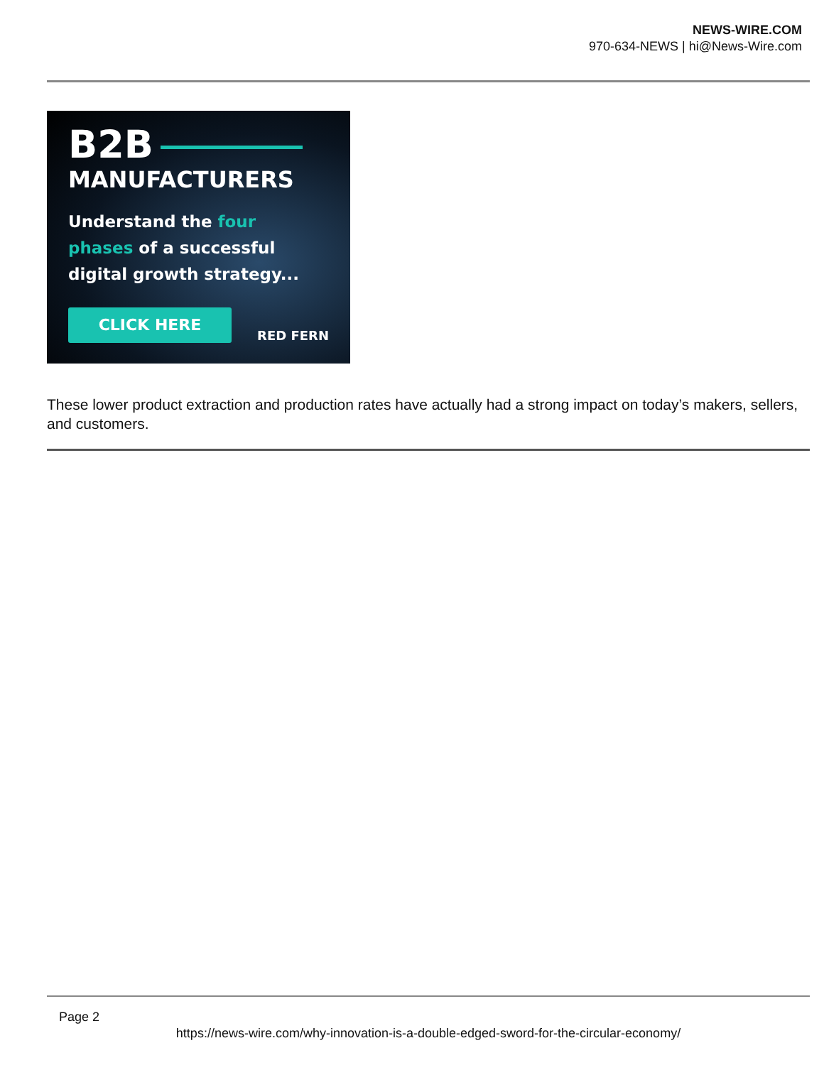NEWS-WIRE.COM
970-634-NEWS | hi@News-Wire.com
B2B
MANUFACTURERS
Understand the four
phases of a successful
digital growth strategy...
CLICK HERE
RED FERN
These lower product extraction and production rates have actually had a strong impact on today’s makers, sellers, and customers.
Page 2
https://news-wire.com/why-innovation-is-a-double-edged-sword-for-the-circular-economy/